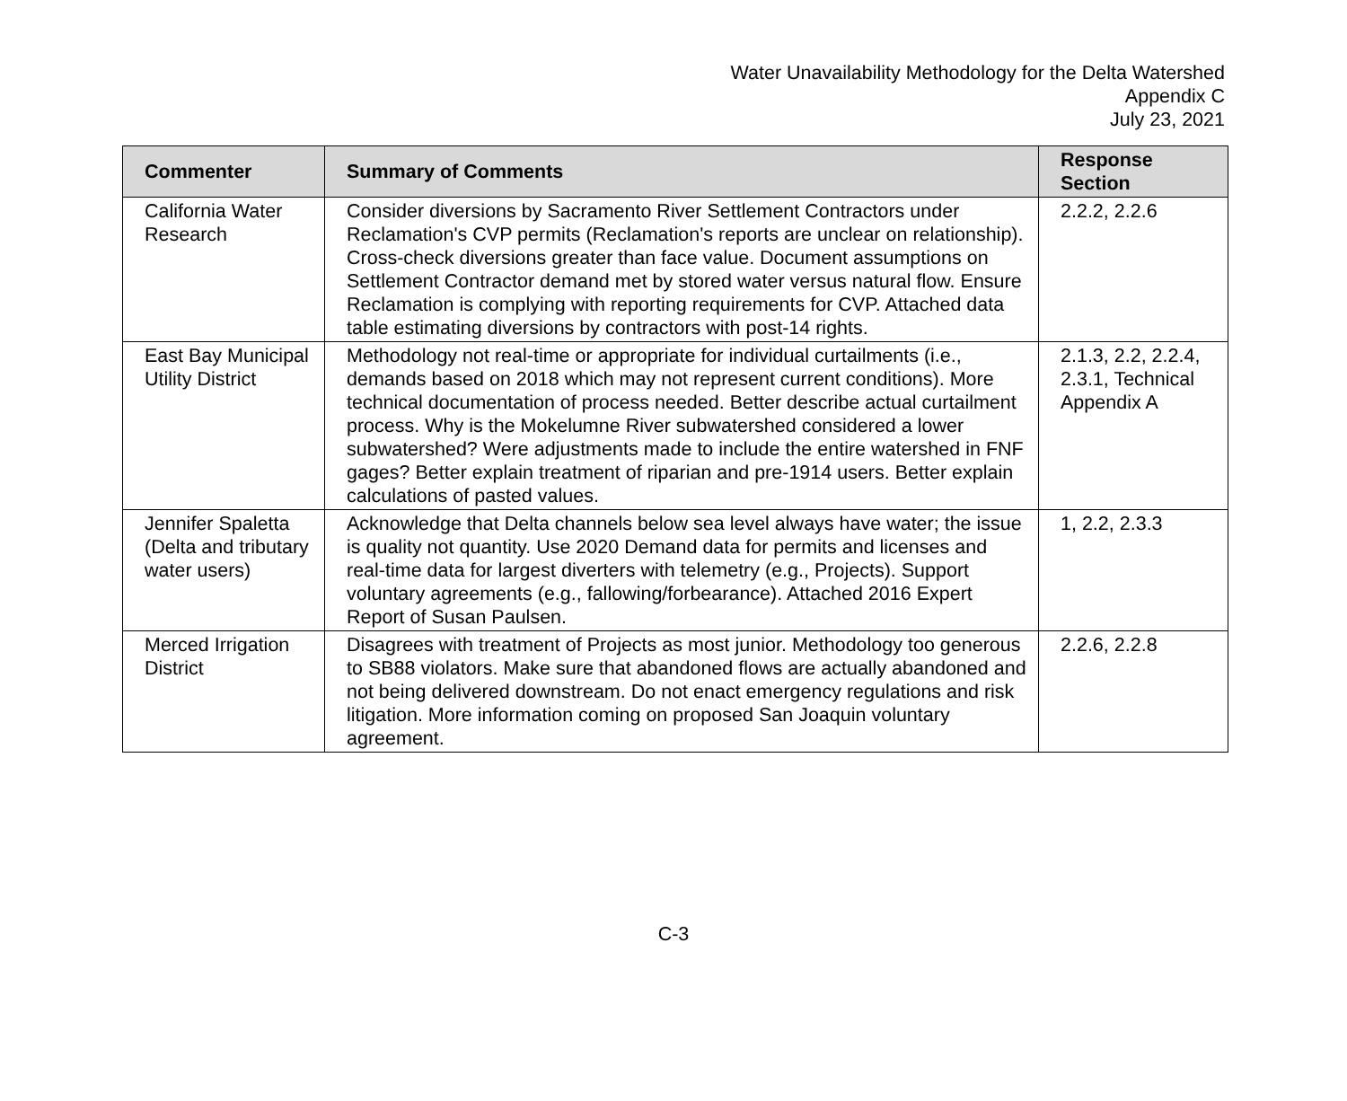Water Unavailability Methodology for the Delta Watershed
Appendix C
July 23, 2021
| Commenter | Summary of Comments | Response Section |
| --- | --- | --- |
| California Water Research | Consider diversions by Sacramento River Settlement Contractors under Reclamation's CVP permits (Reclamation's reports are unclear on relationship). Cross-check diversions greater than face value. Document assumptions on Settlement Contractor demand met by stored water versus natural flow. Ensure Reclamation is complying with reporting requirements for CVP. Attached data table estimating diversions by contractors with post-14 rights. | 2.2.2, 2.2.6 |
| East Bay Municipal Utility District | Methodology not real-time or appropriate for individual curtailments (i.e., demands based on 2018 which may not represent current conditions). More technical documentation of process needed. Better describe actual curtailment process. Why is the Mokelumne River subwatershed considered a lower subwatershed? Were adjustments made to include the entire watershed in FNF gages? Better explain treatment of riparian and pre-1914 users. Better explain calculations of pasted values. | 2.1.3, 2.2, 2.2.4, 2.3.1, Technical Appendix A |
| Jennifer Spaletta (Delta and tributary water users) | Acknowledge that Delta channels below sea level always have water; the issue is quality not quantity. Use 2020 Demand data for permits and licenses and real-time data for largest diverters with telemetry (e.g., Projects). Support voluntary agreements (e.g., fallowing/forbearance). Attached 2016 Expert Report of Susan Paulsen. | 1, 2.2, 2.3.3 |
| Merced Irrigation District | Disagrees with treatment of Projects as most junior. Methodology too generous to SB88 violators. Make sure that abandoned flows are actually abandoned and not being delivered downstream. Do not enact emergency regulations and risk litigation. More information coming on proposed San Joaquin voluntary agreement. | 2.2.6, 2.2.8 |
C-3